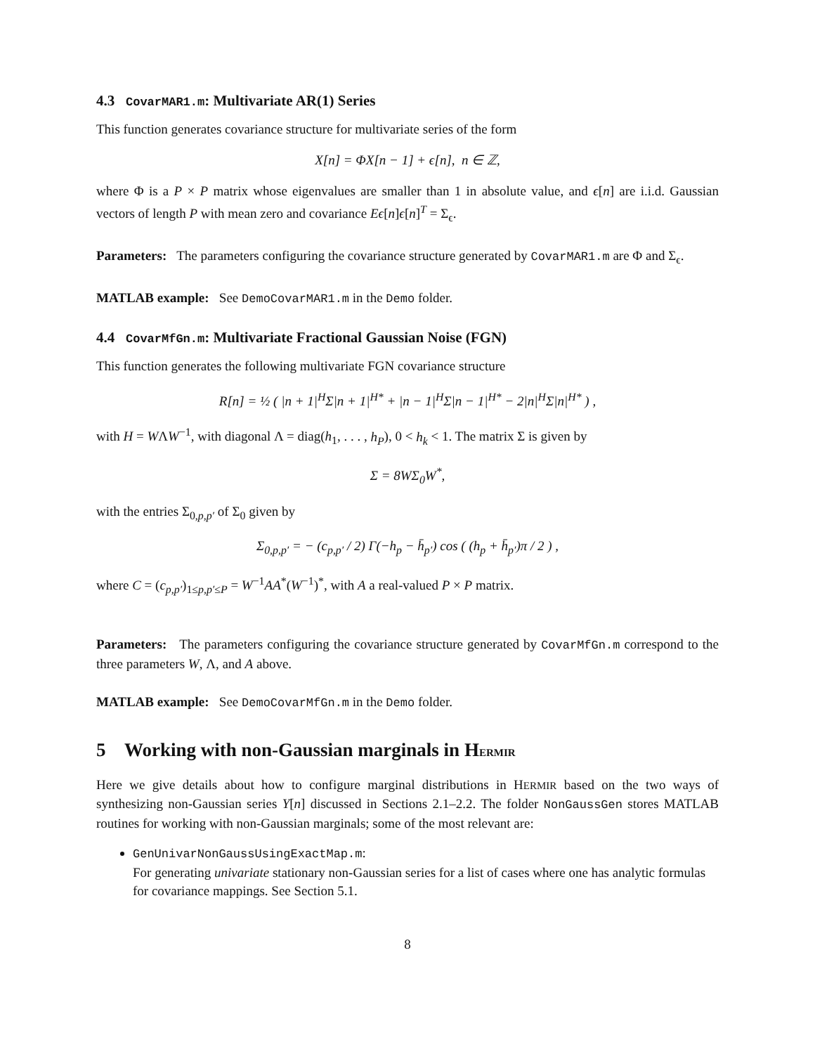4.3 CovarMAR1.m: Multivariate AR(1) Series
This function generates covariance structure for multivariate series of the form
X[n] = ΦX[n − 1] + ϵ[n], n ∈ ℤ,
where Φ is a P × P matrix whose eigenvalues are smaller than 1 in absolute value, and ϵ[n] are i.i.d. Gaussian vectors of length P with mean zero and covariance Eϵ[n]ϵ[n]<sup>T</sup> = Σ<sub>ϵ</sub>.
Parameters: The parameters configuring the covariance structure generated by CovarMAR1.m are Φ and Σ<sub>ϵ</sub>.
MATLAB example: See DemoCovarMAR1.m in the Demo folder.
4.4 CovarMfGn.m: Multivariate Fractional Gaussian Noise (FGN)
This function generates the following multivariate FGN covariance structure
R[n] = ½ ( |n + 1|<sup>H</sup>Σ|n + 1|<sup>H*</sup> + |n − 1|<sup>H</sup>Σ|n − 1|<sup>H*</sup> − 2|n|<sup>H</sup>Σ|n|<sup>H*</sup> ) ,
with H = WΛW<sup>−1</sup>, with diagonal Λ = diag(h<sub>1</sub>, . . . , h<sub>P</sub>), 0 < h<sub>k</sub> < 1. The matrix Σ is given by
Σ = 8WΣ<sub>0</sub>W<sup>*</sup>,
with the entries Σ<sub>0,p,p′</sub> of Σ<sub>0</sub> given by
Σ<sub>0,p,p′</sub> = − (c<sub>p,p′</sub> / 2) Γ(−h<sub>p</sub> − h̄<sub>p′</sub>) cos ( (h<sub>p</sub> + h̄<sub>p′</sub>)π / 2 ) ,
where C = (c<sub>p,p′</sub>)<sub>1≤p,p′≤P</sub> = W<sup>−1</sup>AA<sup>*</sup>(W<sup>−1</sup>)<sup>*</sup>, with A a real-valued P × P matrix.
Parameters: The parameters configuring the covariance structure generated by CovarMfGn.m correspond to the three parameters W, Λ, and A above.
MATLAB example: See DemoCovarMfGn.m in the Demo folder.
5 Working with non-Gaussian marginals in HERMIR
Here we give details about how to configure marginal distributions in HERMIR based on the two ways of synthesizing non-Gaussian series Y[n] discussed in Sections 2.1–2.2. The folder NonGaussGen stores MATLAB routines for working with non-Gaussian marginals; some of the most relevant are:
GenUnivarNonGaussUsingExactMap.m:
For generating univariate stationary non-Gaussian series for a list of cases where one has analytic formulas for covariance mappings. See Section 5.1.
8